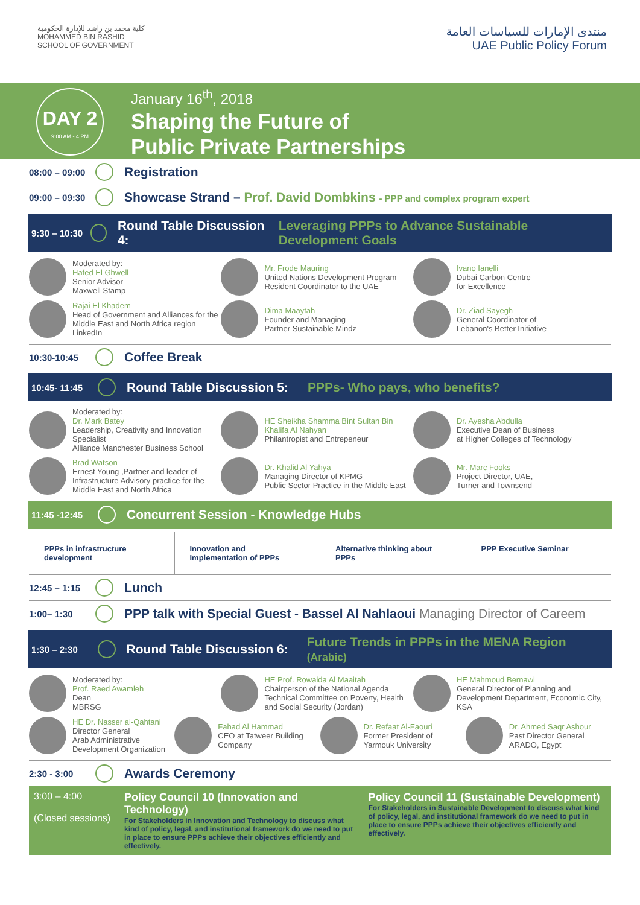كلية محمد بن راشد للإدارة الحكومية
MOHAMMED BIN RASHID
SCHOOL OF GOVERNMENT
منتدى الإمارات للسياسات العامة
UAE Public Policy Forum
DAY 2
9:00 AM - 4 PM
January 16<sup>th</sup>, 2018
Shaping the Future of
Public Private Partnerships
08:00 – 09:00 Registration
09:00 – 09:30 Showcase Strand – Prof. David Dombkins - PPP and complex program expert
9:30 – 10:30 Round Table Discussion 4: Leveraging PPPs to Advance Sustainable Development Goals
Moderated by:
Hafed El Ghwell
Senior Advisor
Maxwell Stamp
Mr. Frode Mauring
United Nations Development Program
Resident Coordinator to the UAE
Ivano Ianelli
Dubai Carbon Centre
for Excellence
Rajai El Khadem
Head of Government and Alliances for the Middle East and North Africa region
LinkedIn
Dima Maaytah
Founder and Managing
Partner Sustainable Mindz
Dr. Ziad Sayegh
General Coordinator of
Lebanon's Better Initiative
10:30-10:45 Coffee Break
10:45- 11:45 Round Table Discussion 5: PPPs- Who pays, who benefits?
Moderated by:
Dr. Mark Batey
Leadership, Creativity and Innovation Specialist
Alliance Manchester Business School
HE Sheikha Shamma Bint Sultan Bin Khalifa Al Nahyan
Philantropist and Entrepeneur
Dr. Ayesha Abdulla
Executive Dean of Business
at Higher Colleges of Technology
Brad Watson
Ernest Young ,Partner and leader of Infrastructure Advisory practice for the Middle East and North Africa
Dr. Khalid Al Yahya
Managing Director of KPMG
Public Sector Practice in the Middle East
Mr. Marc Fooks
Project Director, UAE,
Turner and Townsend
11:45 -12:45 Concurrent Session - Knowledge Hubs
PPPs in infrastructure development
Innovation and Implementation of PPPs
Alternative thinking about PPPs
PPP Executive Seminar
12:45 – 1:15 Lunch
1:00– 1:30 PPP talk with Special Guest - Bassel Al Nahlaoui Managing Director of Careem
1:30 – 2:30 Round Table Discussion 6: Future Trends in PPPs in the MENA Region (Arabic)
Moderated by:
Prof. Raed Awamleh
Dean
MBRSG
HE Prof. Rowaida Al Maaitah
Chairperson of the National Agenda Technical Committee on Poverty, Health and Social Security (Jordan)
HE Mahmoud Bernawi
General Director of Planning and Development Department, Economic City, KSA
HE Dr. Nasser al-Qahtani
Director General
Arab Administrative Development Organization
Fahad Al Hammad
CEO at Tatweer Building Company
Dr. Refaat Al-Faouri
Former President of Yarmouk University
Dr. Ahmed Saqr Ashour
Past Director General
ARADO, Egypt
2:30 - 3:00 Awards Ceremony
3:00 – 4:00
(Closed sessions)
Policy Council 10 (Innovation and Technology)
For Stakeholders in Innovation and Technology to discuss what kind of policy, legal, and institutional framework do we need to put in place to ensure PPPs achieve their objectives efficiently and effectively.
Policy Council 11 (Sustainable Development)
For Stakeholders in Sustainable Development to discuss what kind of policy, legal, and institutional framework do we need to put in place to ensure PPPs achieve their objectives efficiently and effectively.